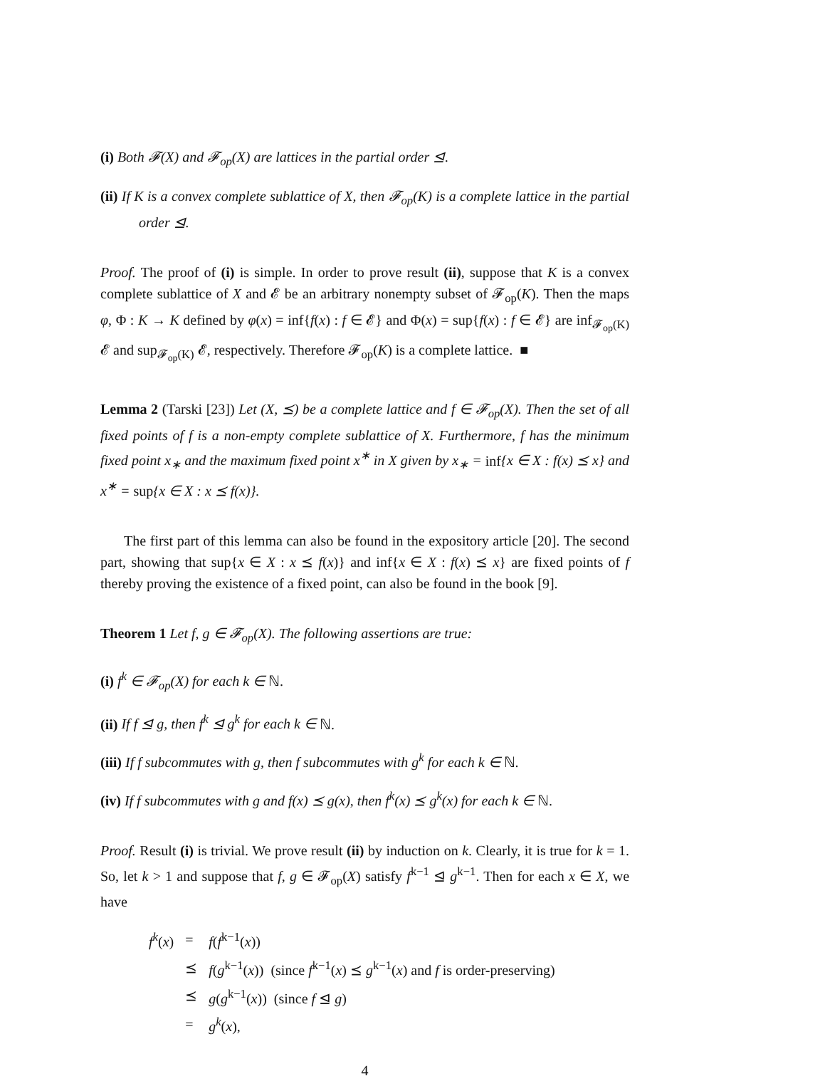(i) Both 𝓕(X) and 𝓕<sub>op</sub>(X) are lattices in the partial order ⊴.
(ii) If K is a convex complete sublattice of X, then 𝓕<sub>op</sub>(K) is a complete lattice in the partial order ⊴.
Proof. The proof of (i) is simple. In order to prove result (ii), suppose that K is a convex complete sublattice of X and 𝓔 be an arbitrary nonempty subset of 𝓕<sub>op</sub>(K). Then the maps φ, Φ : K → K defined by φ(x) = inf{f(x) : f ∈ 𝓔} and Φ(x) = sup{f(x) : f ∈ 𝓔} are inf<sub>𝓕<sub>op</sub>(K)</sub> 𝓔 and sup<sub>𝓕<sub>op</sub>(K)</sub> 𝓔, respectively. Therefore 𝓕<sub>op</sub>(K) is a complete lattice. ■
Lemma 2 (Tarski [23]) Let (X, ⪯) be a complete lattice and f ∈ 𝓕<sub>op</sub>(X). Then the set of all fixed points of f is a non-empty complete sublattice of X. Furthermore, f has the minimum fixed point x<sub>∗</sub> and the maximum fixed point x<sup>∗</sup> in X given by x<sub>∗</sub> = inf{x ∈ X : f(x) ⪯ x} and x<sup>∗</sup> = sup{x ∈ X : x ⪯ f(x)}.
The first part of this lemma can also be found in the expository article [20]. The second part, showing that sup{x ∈ X : x ⪯ f(x)} and inf{x ∈ X : f(x) ⪯ x} are fixed points of f thereby proving the existence of a fixed point, can also be found in the book [9].
Theorem 1 Let f, g ∈ 𝓕<sub>op</sub>(X). The following assertions are true:
(i) f<sup>k</sup> ∈ 𝓕<sub>op</sub>(X) for each k ∈ ℕ.
(ii) If f ⊴ g, then f<sup>k</sup> ⊴ g<sup>k</sup> for each k ∈ ℕ.
(iii) If f subcommutes with g, then f subcommutes with g<sup>k</sup> for each k ∈ ℕ.
(iv) If f subcommutes with g and f(x) ⪯ g(x), then f<sup>k</sup>(x) ⪯ g<sup>k</sup>(x) for each k ∈ ℕ.
Proof. Result (i) is trivial. We prove result (ii) by induction on k. Clearly, it is true for k = 1. So, let k > 1 and suppose that f, g ∈ 𝓕<sub>op</sub>(X) satisfy f<sup>k−1</sup> ⊴ g<sup>k−1</sup>. Then for each x ∈ X, we have
| f<sup>k</sup> ( x ) | = | f ( f<sup>k−1</sup>( x )) |
| | ⪯ | f ( g<sup>k−1</sup>( x )) (since f<sup>k−1</sup>( x ) ⪯ g<sup>k−1</sup>( x ) and f is order-preserving) |
| | ⪯ | g ( g<sup>k−1</sup>( x )) (since f ⊴ g ) |
| | = | g<sup>k</sup> ( x ), |
4